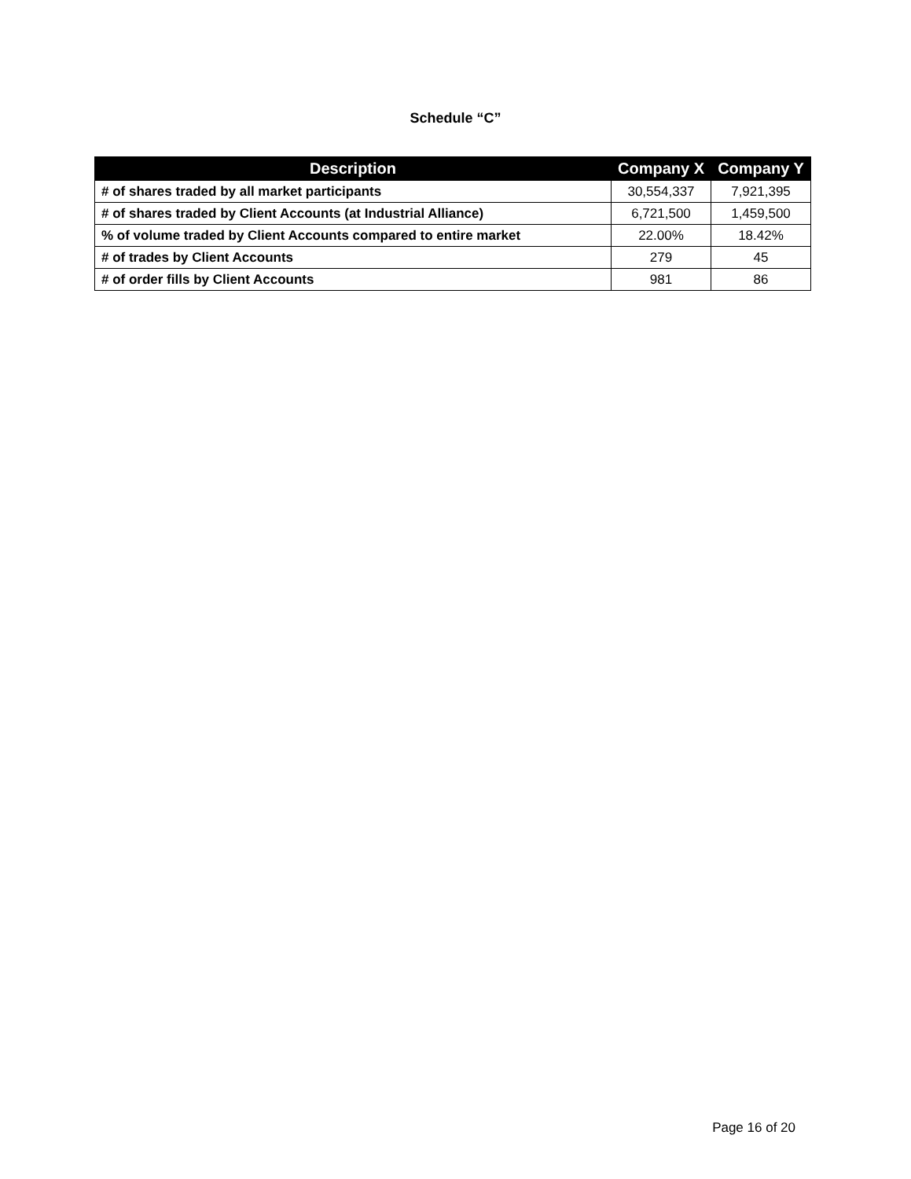Schedule “C”
| Description | Company X | Company Y |
| --- | --- | --- |
| # of shares traded by all market participants | 30,554,337 | 7,921,395 |
| # of shares traded by Client Accounts (at Industrial Alliance) | 6,721,500 | 1,459,500 |
| % of volume traded by Client Accounts compared to entire market | 22.00% | 18.42% |
| # of trades by Client Accounts | 279 | 45 |
| # of order fills by Client Accounts | 981 | 86 |
Page 16 of 20